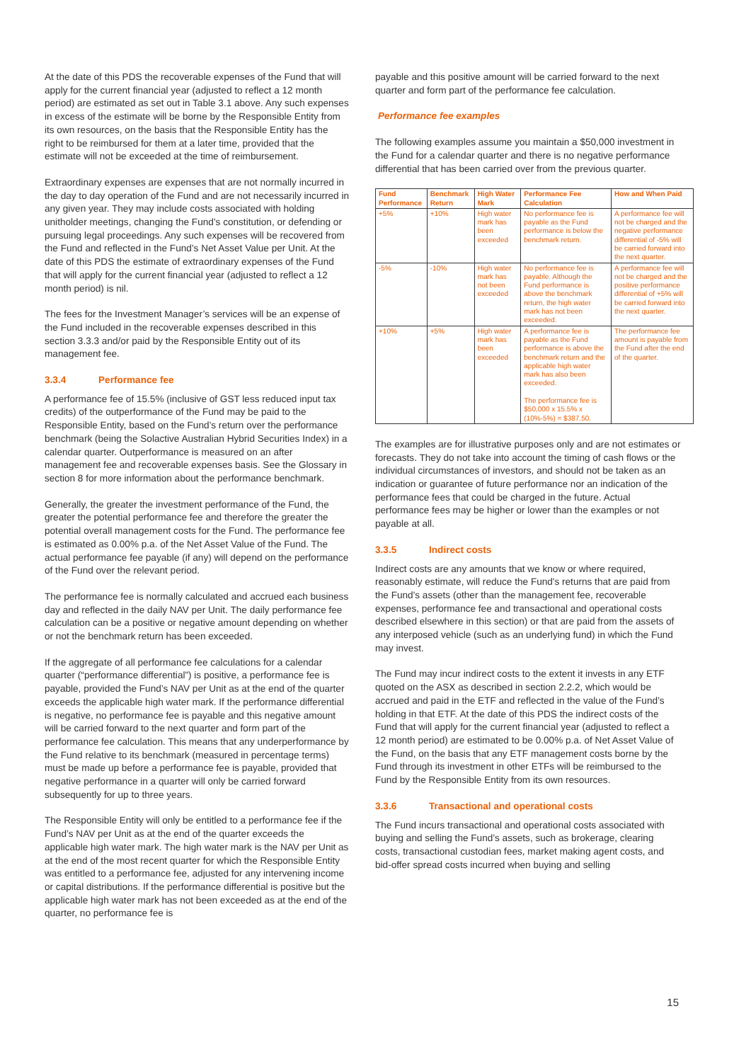At the date of this PDS the recoverable expenses of the Fund that will apply for the current financial year (adjusted to reflect a 12 month period) are estimated as set out in Table 3.1 above. Any such expenses in excess of the estimate will be borne by the Responsible Entity from its own resources, on the basis that the Responsible Entity has the right to be reimbursed for them at a later time, provided that the estimate will not be exceeded at the time of reimbursement.
Extraordinary expenses are expenses that are not normally incurred in the day to day operation of the Fund and are not necessarily incurred in any given year. They may include costs associated with holding unitholder meetings, changing the Fund’s constitution, or defending or pursuing legal proceedings. Any such expenses will be recovered from the Fund and reflected in the Fund’s Net Asset Value per Unit. At the date of this PDS the estimate of extraordinary expenses of the Fund that will apply for the current financial year (adjusted to reflect a 12 month period) is nil.
The fees for the Investment Manager’s services will be an expense of the Fund included in the recoverable expenses described in this section 3.3.3 and/or paid by the Responsible Entity out of its management fee.
3.3.4 Performance fee
A performance fee of 15.5% (inclusive of GST less reduced input tax credits) of the outperformance of the Fund may be paid to the Responsible Entity, based on the Fund’s return over the performance benchmark (being the Solactive Australian Hybrid Securities Index) in a calendar quarter. Outperformance is measured on an after management fee and recoverable expenses basis. See the Glossary in section 8 for more information about the performance benchmark.
Generally, the greater the investment performance of the Fund, the greater the potential performance fee and therefore the greater the potential overall management costs for the Fund. The performance fee is estimated as 0.00% p.a. of the Net Asset Value of the Fund. The actual performance fee payable (if any) will depend on the performance of the Fund over the relevant period.
The performance fee is normally calculated and accrued each business day and reflected in the daily NAV per Unit. The daily performance fee calculation can be a positive or negative amount depending on whether or not the benchmark return has been exceeded.
If the aggregate of all performance fee calculations for a calendar quarter (“performance differential”) is positive, a performance fee is payable, provided the Fund’s NAV per Unit as at the end of the quarter exceeds the applicable high water mark. If the performance differential is negative, no performance fee is payable and this negative amount will be carried forward to the next quarter and form part of the performance fee calculation. This means that any underperformance by the Fund relative to its benchmark (measured in percentage terms) must be made up before a performance fee is payable, provided that negative performance in a quarter will only be carried forward subsequently for up to three years.
The Responsible Entity will only be entitled to a performance fee if the Fund’s NAV per Unit as at the end of the quarter exceeds the applicable high water mark. The high water mark is the NAV per Unit as at the end of the most recent quarter for which the Responsible Entity was entitled to a performance fee, adjusted for any intervening income or capital distributions. If the performance differential is positive but the applicable high water mark has not been exceeded as at the end of the quarter, no performance fee is
payable and this positive amount will be carried forward to the next quarter and form part of the performance fee calculation.
Performance fee examples
The following examples assume you maintain a $50,000 investment in the Fund for a calendar quarter and there is no negative performance differential that has been carried over from the previous quarter.
| Fund Performance | Benchmark Return | High Water Mark | Performance Fee Calculation | How and When Paid |
| --- | --- | --- | --- | --- |
| +5% | +10% | High water mark has been exceeded | No performance fee is payable as the Fund performance is below the benchmark return. | A performance fee will not be charged and the negative performance differential of -5% will be carried forward into the next quarter. |
| -5% | -10% | High water mark has not been exceeded | No performance fee is payable. Although the Fund performance is above the benchmark return, the high water mark has not been exceeded. | A performance fee will not be charged and the positive performance differential of +5% will be carried forward into the next quarter. |
| +10% | +5% | High water mark has been exceeded | A performance fee is payable as the Fund performance is above the benchmark return and the applicable high water mark has also been exceeded. The performance fee is $50,000 x 15.5% x (10%-5%) = $387.50. | The performance fee amount is payable from the Fund after the end of the quarter. |
The examples are for illustrative purposes only and are not estimates or forecasts. They do not take into account the timing of cash flows or the individual circumstances of investors, and should not be taken as an indication or guarantee of future performance nor an indication of the performance fees that could be charged in the future. Actual performance fees may be higher or lower than the examples or not payable at all.
3.3.5 Indirect costs
Indirect costs are any amounts that we know or where required, reasonably estimate, will reduce the Fund's returns that are paid from the Fund's assets (other than the management fee, recoverable expenses, performance fee and transactional and operational costs described elsewhere in this section) or that are paid from the assets of any interposed vehicle (such as an underlying fund) in which the Fund may invest.
The Fund may incur indirect costs to the extent it invests in any ETF quoted on the ASX as described in section 2.2.2, which would be accrued and paid in the ETF and reflected in the value of the Fund’s holding in that ETF. At the date of this PDS the indirect costs of the Fund that will apply for the current financial year (adjusted to reflect a 12 month period) are estimated to be 0.00% p.a. of Net Asset Value of the Fund, on the basis that any ETF management costs borne by the Fund through its investment in other ETFs will be reimbursed to the Fund by the Responsible Entity from its own resources.
3.3.6 Transactional and operational costs
The Fund incurs transactional and operational costs associated with buying and selling the Fund’s assets, such as brokerage, clearing costs, transactional custodian fees, market making agent costs, and bid-offer spread costs incurred when buying and selling
15